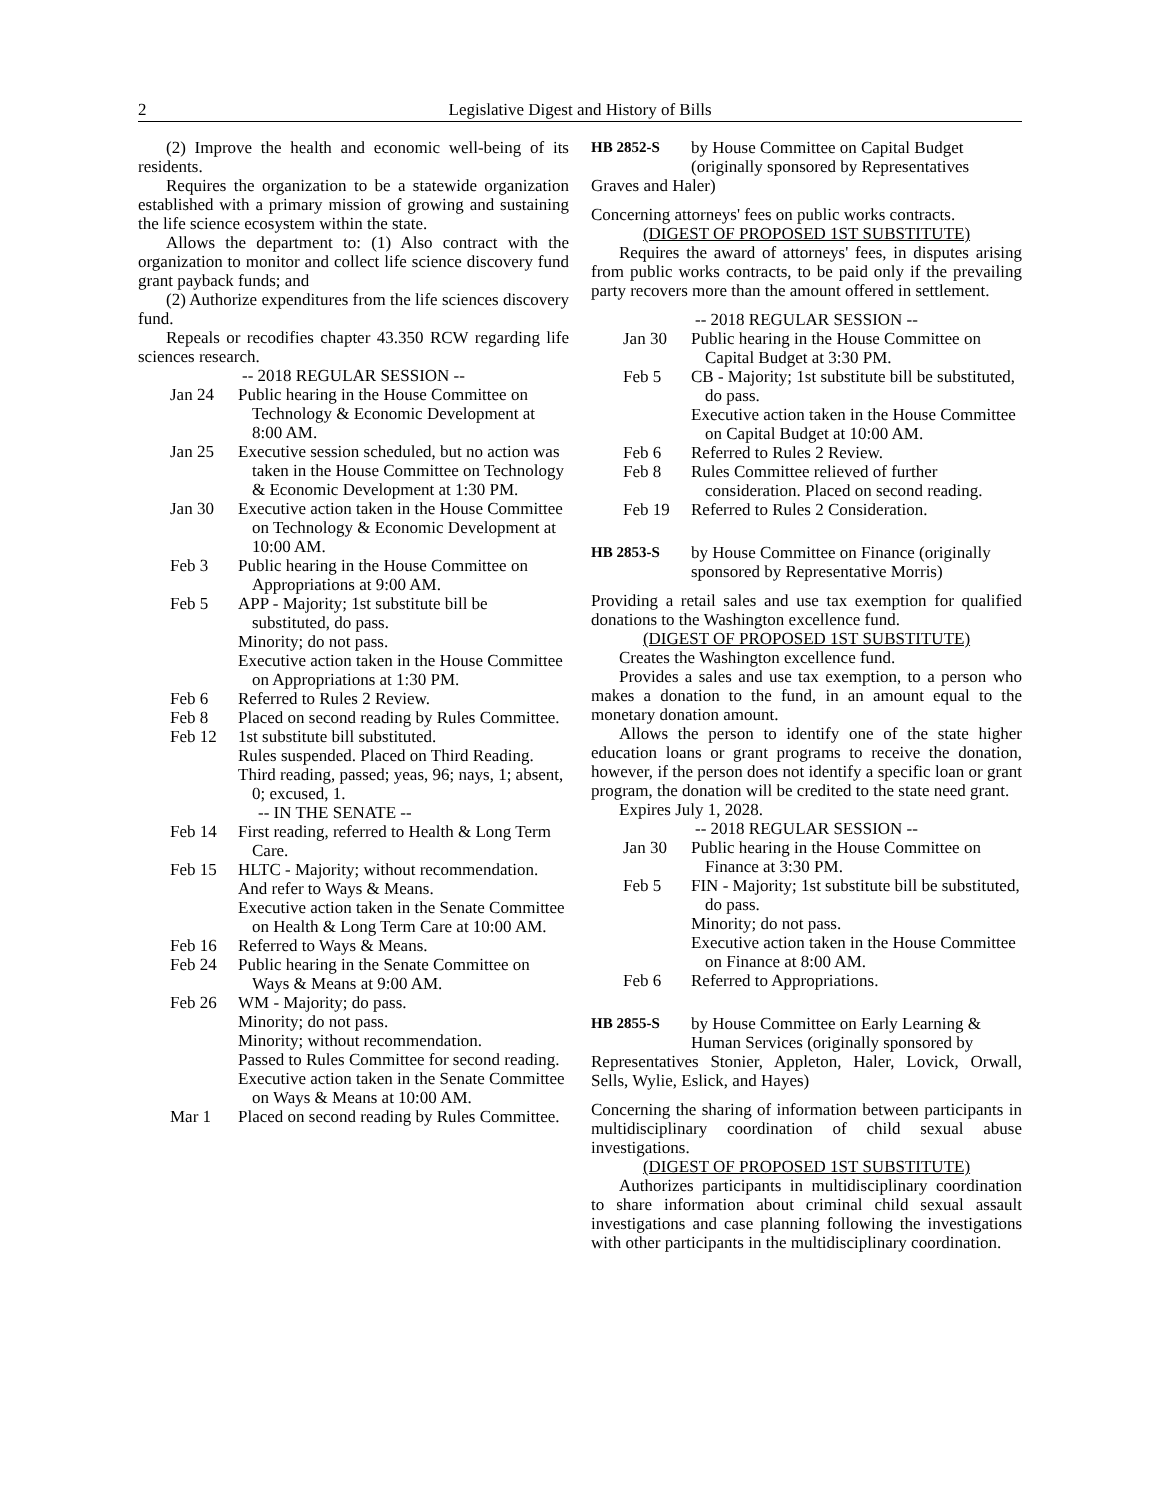2 Legislative Digest and History of Bills
(2) Improve the health and economic well-being of its residents.
Requires the organization to be a statewide organization established with a primary mission of growing and sustaining the life science ecosystem within the state.
Allows the department to: (1) Also contract with the organization to monitor and collect life science discovery fund grant payback funds; and
(2) Authorize expenditures from the life sciences discovery fund.
Repeals or recodifies chapter 43.350 RCW regarding life sciences research.
-- 2018 REGULAR SESSION --
Jan 24 Public hearing in the House Committee on Technology & Economic Development at 8:00 AM.
Jan 25 Executive session scheduled, but no action was taken in the House Committee on Technology & Economic Development at 1:30 PM.
Jan 30 Executive action taken in the House Committee on Technology & Economic Development at 10:00 AM.
Feb 3 Public hearing in the House Committee on Appropriations at 9:00 AM.
Feb 5 APP - Majority; 1st substitute bill be substituted, do pass.
Minority; do not pass.
Executive action taken in the House Committee on Appropriations at 1:30 PM.
Feb 6 Referred to Rules 2 Review.
Feb 8 Placed on second reading by Rules Committee.
Feb 12 1st substitute bill substituted.
Rules suspended. Placed on Third Reading.
Third reading, passed; yeas, 96; nays, 1; absent, 0; excused, 1.
-- IN THE SENATE --
Feb 14 First reading, referred to Health & Long Term Care.
Feb 15 HLTC - Majority; without recommendation.
And refer to Ways & Means.
Executive action taken in the Senate Committee on Health & Long Term Care at 10:00 AM.
Feb 16 Referred to Ways & Means.
Feb 24 Public hearing in the Senate Committee on Ways & Means at 9:00 AM.
Feb 26 WM - Majority; do pass.
Minority; do not pass.
Minority; without recommendation.
Passed to Rules Committee for second reading.
Executive action taken in the Senate Committee on Ways & Means at 10:00 AM.
Mar 1 Placed on second reading by Rules Committee.
HB 2852-S by House Committee on Capital Budget (originally sponsored by Representatives
Graves and Haler)
Concerning attorneys' fees on public works contracts.
(DIGEST OF PROPOSED 1ST SUBSTITUTE)
Requires the award of attorneys' fees, in disputes arising from public works contracts, to be paid only if the prevailing party recovers more than the amount offered in settlement.
-- 2018 REGULAR SESSION --
Jan 30 Public hearing in the House Committee on Capital Budget at 3:30 PM.
Feb 5 CB - Majority; 1st substitute bill be substituted, do pass.
Executive action taken in the House Committee on Capital Budget at 10:00 AM.
Feb 6 Referred to Rules 2 Review.
Feb 8 Rules Committee relieved of further consideration. Placed on second reading.
Feb 19 Referred to Rules 2 Consideration.
HB 2853-S by House Committee on Finance (originally sponsored by Representative Morris)
Providing a retail sales and use tax exemption for qualified donations to the Washington excellence fund.
(DIGEST OF PROPOSED 1ST SUBSTITUTE)
Creates the Washington excellence fund.
Provides a sales and use tax exemption, to a person who makes a donation to the fund, in an amount equal to the monetary donation amount.
Allows the person to identify one of the state higher education loans or grant programs to receive the donation, however, if the person does not identify a specific loan or grant program, the donation will be credited to the state need grant.
Expires July 1, 2028.
-- 2018 REGULAR SESSION --
Jan 30 Public hearing in the House Committee on Finance at 3:30 PM.
Feb 5 FIN - Majority; 1st substitute bill be substituted, do pass.
Minority; do not pass.
Executive action taken in the House Committee on Finance at 8:00 AM.
Feb 6 Referred to Appropriations.
HB 2855-S by House Committee on Early Learning & Human Services (originally sponsored by
Representatives Stonier, Appleton, Haler, Lovick, Orwall, Sells, Wylie, Eslick, and Hayes)
Concerning the sharing of information between participants in multidisciplinary coordination of child sexual abuse investigations.
(DIGEST OF PROPOSED 1ST SUBSTITUTE)
Authorizes participants in multidisciplinary coordination to share information about criminal child sexual assault investigations and case planning following the investigations with other participants in the multidisciplinary coordination.